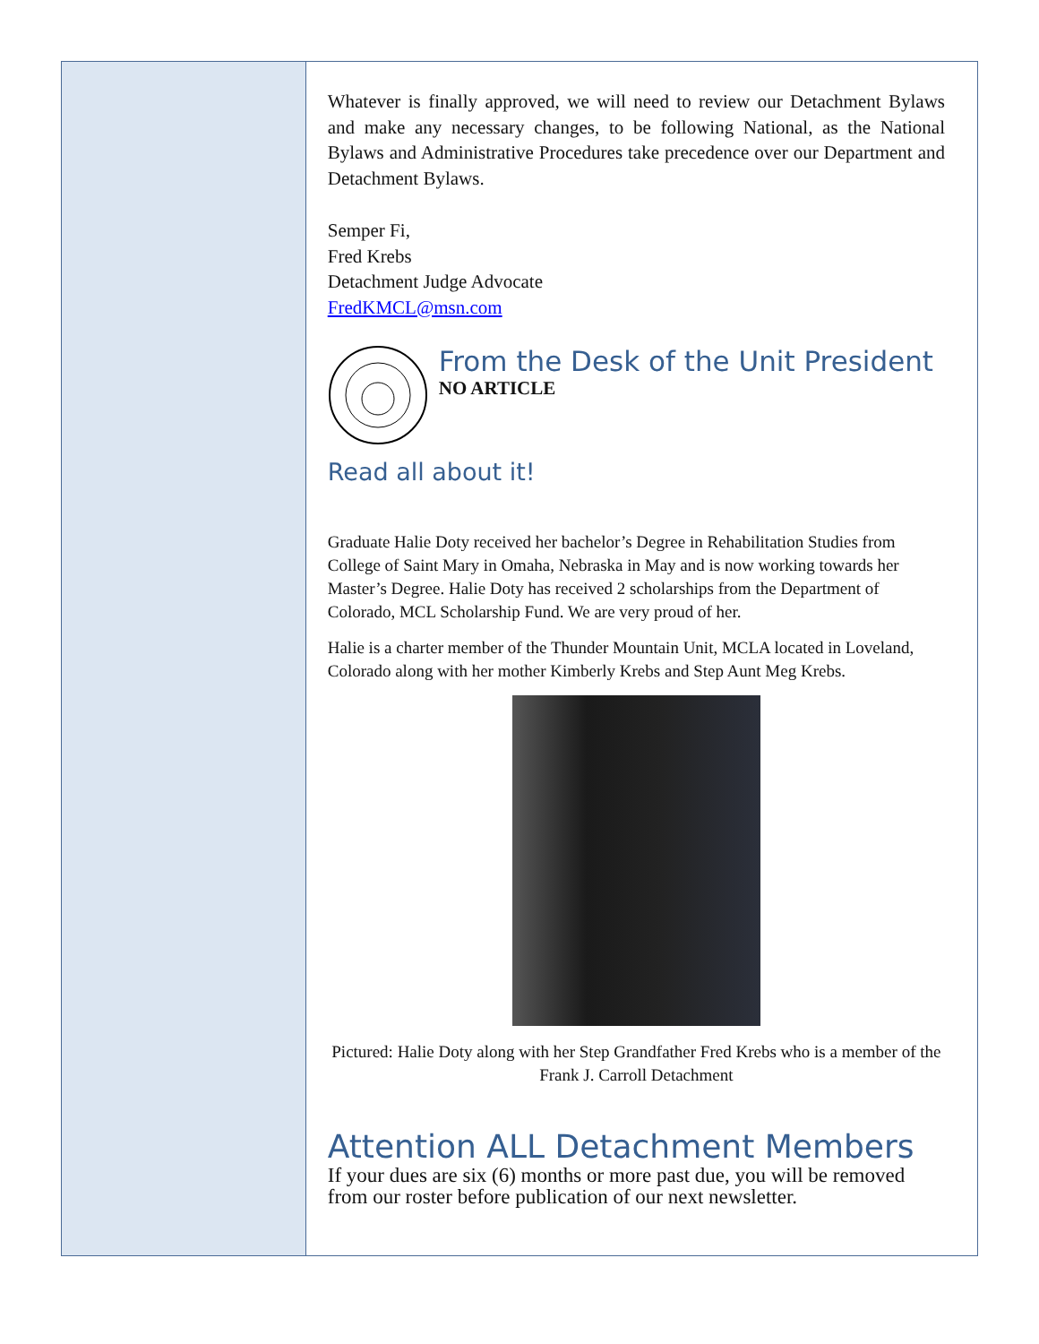Whatever is finally approved, we will need to review our Detachment Bylaws and make any necessary changes, to be following National, as the National Bylaws and Administrative Procedures take precedence over our Department and Detachment Bylaws.
Semper Fi,
Fred Krebs
Detachment Judge Advocate
FredKMCL@msn.com
From the Desk of the Unit President
NO ARTICLE
Read all about it!
Graduate Halie Doty received her bachelor’s Degree in Rehabilitation Studies from College of Saint Mary in Omaha, Nebraska in May and is now working towards her Master’s Degree. Halie Doty has received 2 scholarships from the Department of Colorado, MCL Scholarship Fund. We are very proud of her.
Halie is a charter member of the Thunder Mountain Unit, MCLA located in Loveland, Colorado along with her mother Kimberly Krebs and Step Aunt Meg Krebs.
Pictured: Halie Doty along with her Step Grandfather Fred Krebs who is a member of the Frank J. Carroll Detachment
Attention ALL Detachment Members
If your dues are six (6) months or more past due, you will be removed from our roster before publication of our next newsletter.